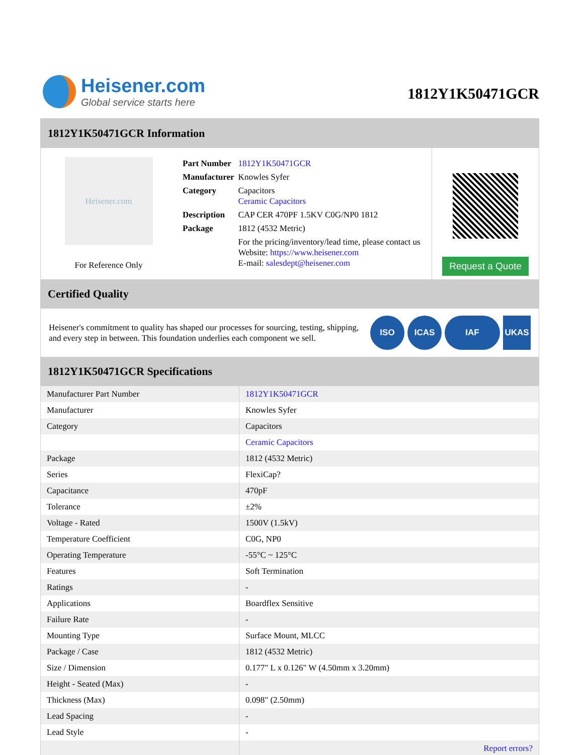Heisener.com
Global service starts here
1812Y1K50471GCR
1812Y1K50471GCR Information
Heisener.com
For Reference Only
| Part Number | 1812Y1K50471GCR |
| Manufacturer | Knowles Syfer |
| Category | Capacitors Ceramic Capacitors |
| Description | CAP CER 470PF 1.5KV C0G/NP0 1812 |
| Package | 1812 (4532 Metric) |
| | For the pricing/inventory/lead time, please contact us Website: https://www.heisener.com E-mail: salesdept@heisener.com |
Request a Quote
Certified Quality
Heisener's commitment to quality has shaped our processes for sourcing, testing, shipping, and every step in between. This foundation underlies each component we sell.
ISO ICAS IAF UKAS
1812Y1K50471GCR Specifications
| Manufacturer Part Number | 1812Y1K50471GCR |
| Manufacturer | Knowles Syfer |
| Category | Capacitors |
| | Ceramic Capacitors |
| Package | 1812 (4532 Metric) |
| Series | FlexiCap? |
| Capacitance | 470pF |
| Tolerance | ±2% |
| Voltage - Rated | 1500V (1.5kV) |
| Temperature Coefficient | C0G, NP0 |
| Operating Temperature | -55°C ~ 125°C |
| Features | Soft Termination |
| Ratings | - |
| Applications | Boardflex Sensitive |
| Failure Rate | - |
| Mounting Type | Surface Mount, MLCC |
| Package / Case | 1812 (4532 Metric) |
| Size / Dimension | 0.177" L x 0.126" W (4.50mm x 3.20mm) |
| Height - Seated (Max) | - |
| Thickness (Max) | 0.098" (2.50mm) |
| Lead Spacing | - |
| Lead Style | - |
| | Report errors? |